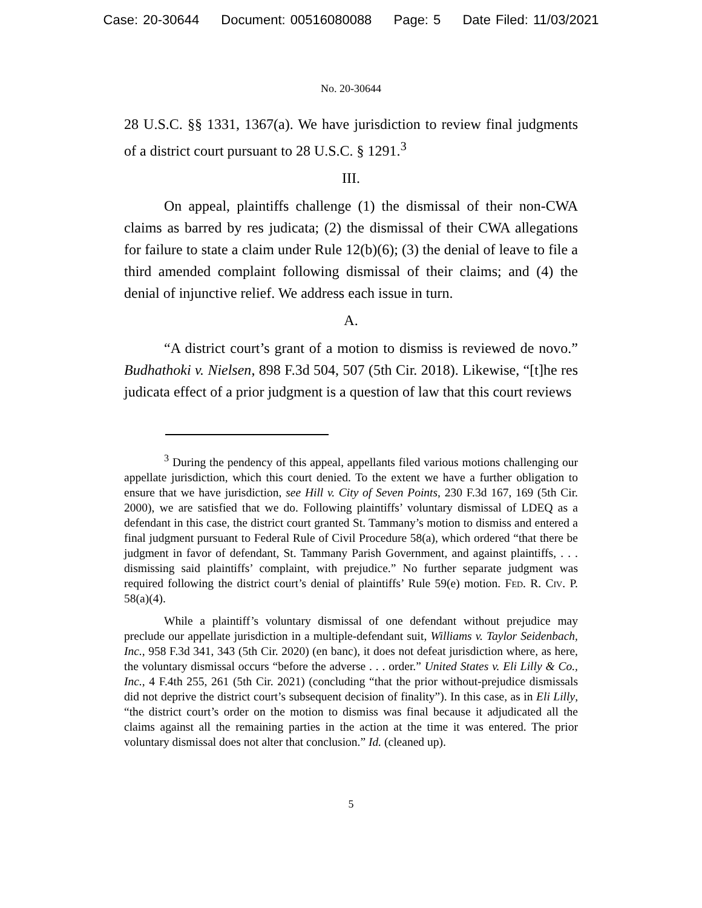Case: 20-30644 Document: 00516080088 Page: 5 Date Filed: 11/03/2021
No. 20-30644
28 U.S.C. §§ 1331, 1367(a). We have jurisdiction to review final judgments of a district court pursuant to 28 U.S.C. § 1291.<sup>3</sup>
III.
On appeal, plaintiffs challenge (1) the dismissal of their non-CWA claims as barred by res judicata; (2) the dismissal of their CWA allegations for failure to state a claim under Rule 12(b)(6); (3) the denial of leave to file a third amended complaint following dismissal of their claims; and (4) the denial of injunctive relief. We address each issue in turn.
A.
“A district court’s grant of a motion to dismiss is reviewed de novo.” Budhathoki v. Nielsen, 898 F.3d 504, 507 (5th Cir. 2018). Likewise, “[t]he res judicata effect of a prior judgment is a question of law that this court reviews
<sup>3</sup> During the pendency of this appeal, appellants filed various motions challenging our appellate jurisdiction, which this court denied. To the extent we have a further obligation to ensure that we have jurisdiction, see Hill v. City of Seven Points, 230 F.3d 167, 169 (5th Cir. 2000), we are satisfied that we do. Following plaintiffs’ voluntary dismissal of LDEQ as a defendant in this case, the district court granted St. Tammany’s motion to dismiss and entered a final judgment pursuant to Federal Rule of Civil Procedure 58(a), which ordered “that there be judgment in favor of defendant, St. Tammany Parish Government, and against plaintiffs, . . . dismissing said plaintiffs’ complaint, with prejudice.” No further separate judgment was required following the district court’s denial of plaintiffs’ Rule 59(e) motion. Fed. R. Civ. P. 58(a)(4).
While a plaintiff’s voluntary dismissal of one defendant without prejudice may preclude our appellate jurisdiction in a multiple-defendant suit, Williams v. Taylor Seidenbach, Inc., 958 F.3d 341, 343 (5th Cir. 2020) (en banc), it does not defeat jurisdiction where, as here, the voluntary dismissal occurs “before the adverse . . . order.” United States v. Eli Lilly & Co., Inc., 4 F.4th 255, 261 (5th Cir. 2021) (concluding “that the prior without-prejudice dismissals did not deprive the district court’s subsequent decision of finality”). In this case, as in Eli Lilly, “the district court’s order on the motion to dismiss was final because it adjudicated all the claims against all the remaining parties in the action at the time it was entered. The prior voluntary dismissal does not alter that conclusion.” Id. (cleaned up).
5